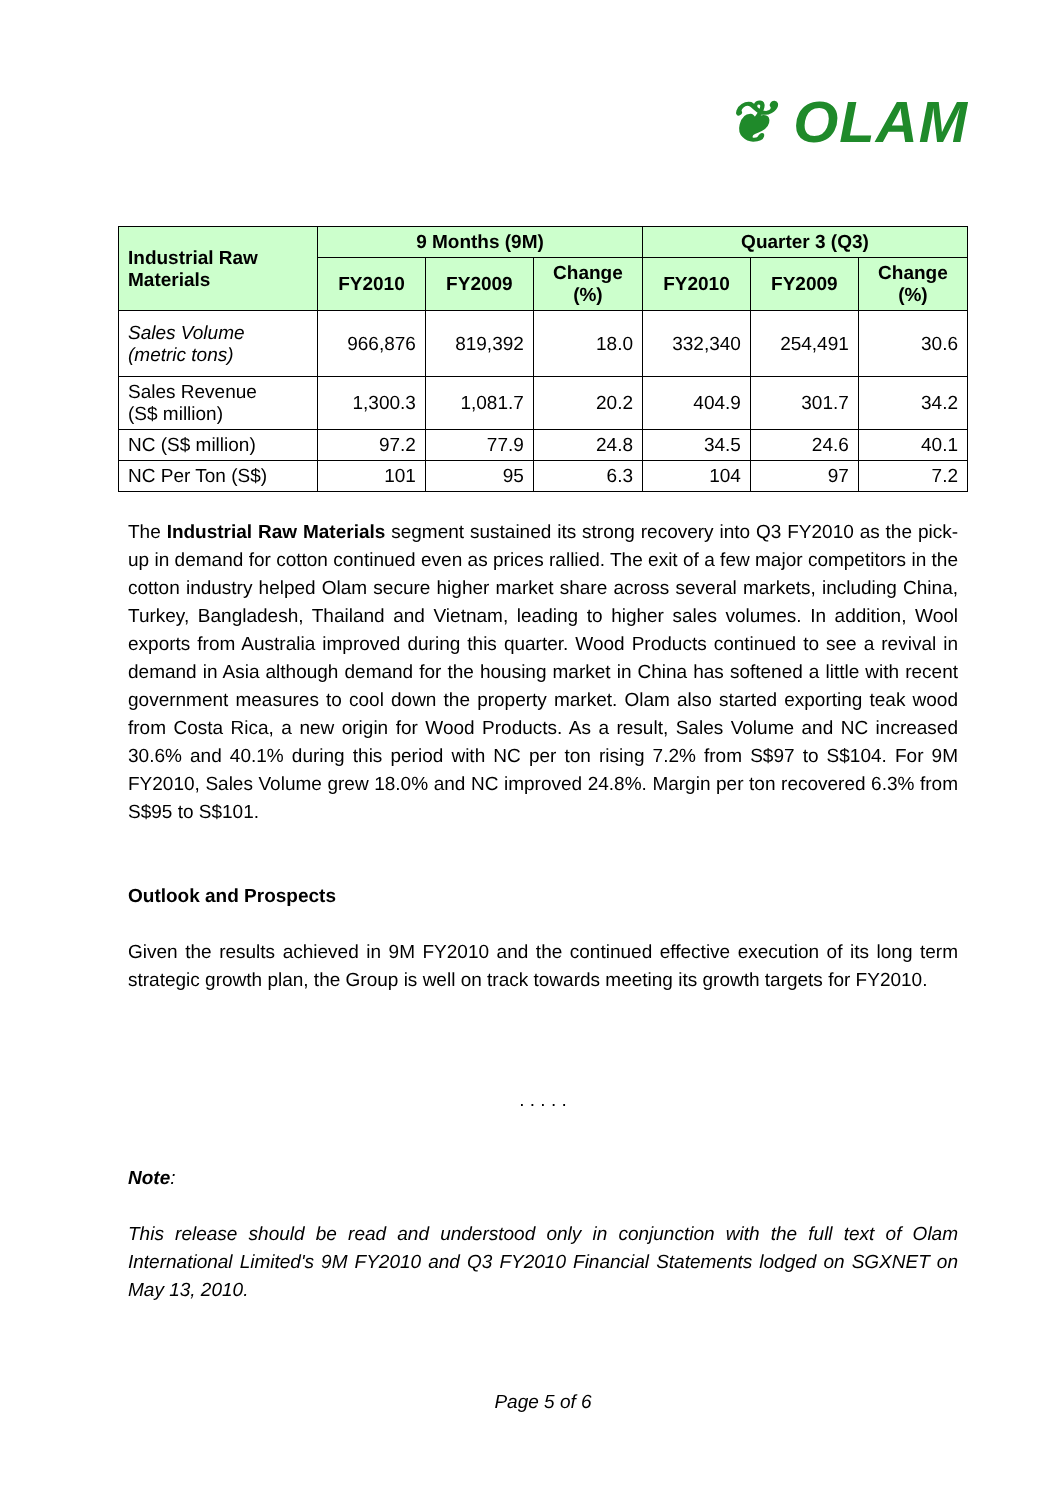❦ OLAM
| Industrial Raw Materials | 9 Months (9M) | | | Quarter 3 (Q3) | | |
| --- | --- | --- | --- | --- | --- | --- |
| | FY2010 | FY2009 | Change (%) | FY2010 | FY2009 | Change (%) |
| Sales Volume (metric tons) | 966,876 | 819,392 | 18.0 | 332,340 | 254,491 | 30.6 |
| Sales Revenue (S$ million) | 1,300.3 | 1,081.7 | 20.2 | 404.9 | 301.7 | 34.2 |
| NC (S$ million) | 97.2 | 77.9 | 24.8 | 34.5 | 24.6 | 40.1 |
| NC Per Ton (S$) | 101 | 95 | 6.3 | 104 | 97 | 7.2 |
The Industrial Raw Materials segment sustained its strong recovery into Q3 FY2010 as the pick-up in demand for cotton continued even as prices rallied. The exit of a few major competitors in the cotton industry helped Olam secure higher market share across several markets, including China, Turkey, Bangladesh, Thailand and Vietnam, leading to higher sales volumes. In addition, Wool exports from Australia improved during this quarter. Wood Products continued to see a revival in demand in Asia although demand for the housing market in China has softened a little with recent government measures to cool down the property market. Olam also started exporting teak wood from Costa Rica, a new origin for Wood Products. As a result, Sales Volume and NC increased 30.6% and 40.1% during this period with NC per ton rising 7.2% from S$97 to S$104. For 9M FY2010, Sales Volume grew 18.0% and NC improved 24.8%. Margin per ton recovered 6.3% from S$95 to S$101.
Outlook and Prospects
Given the results achieved in 9M FY2010 and the continued effective execution of its long term strategic growth plan, the Group is well on track towards meeting its growth targets for FY2010.
. . . . .
Note:
This release should be read and understood only in conjunction with the full text of Olam International Limited's 9M FY2010 and Q3 FY2010 Financial Statements lodged on SGXNET on May 13, 2010.
Page 5 of 6